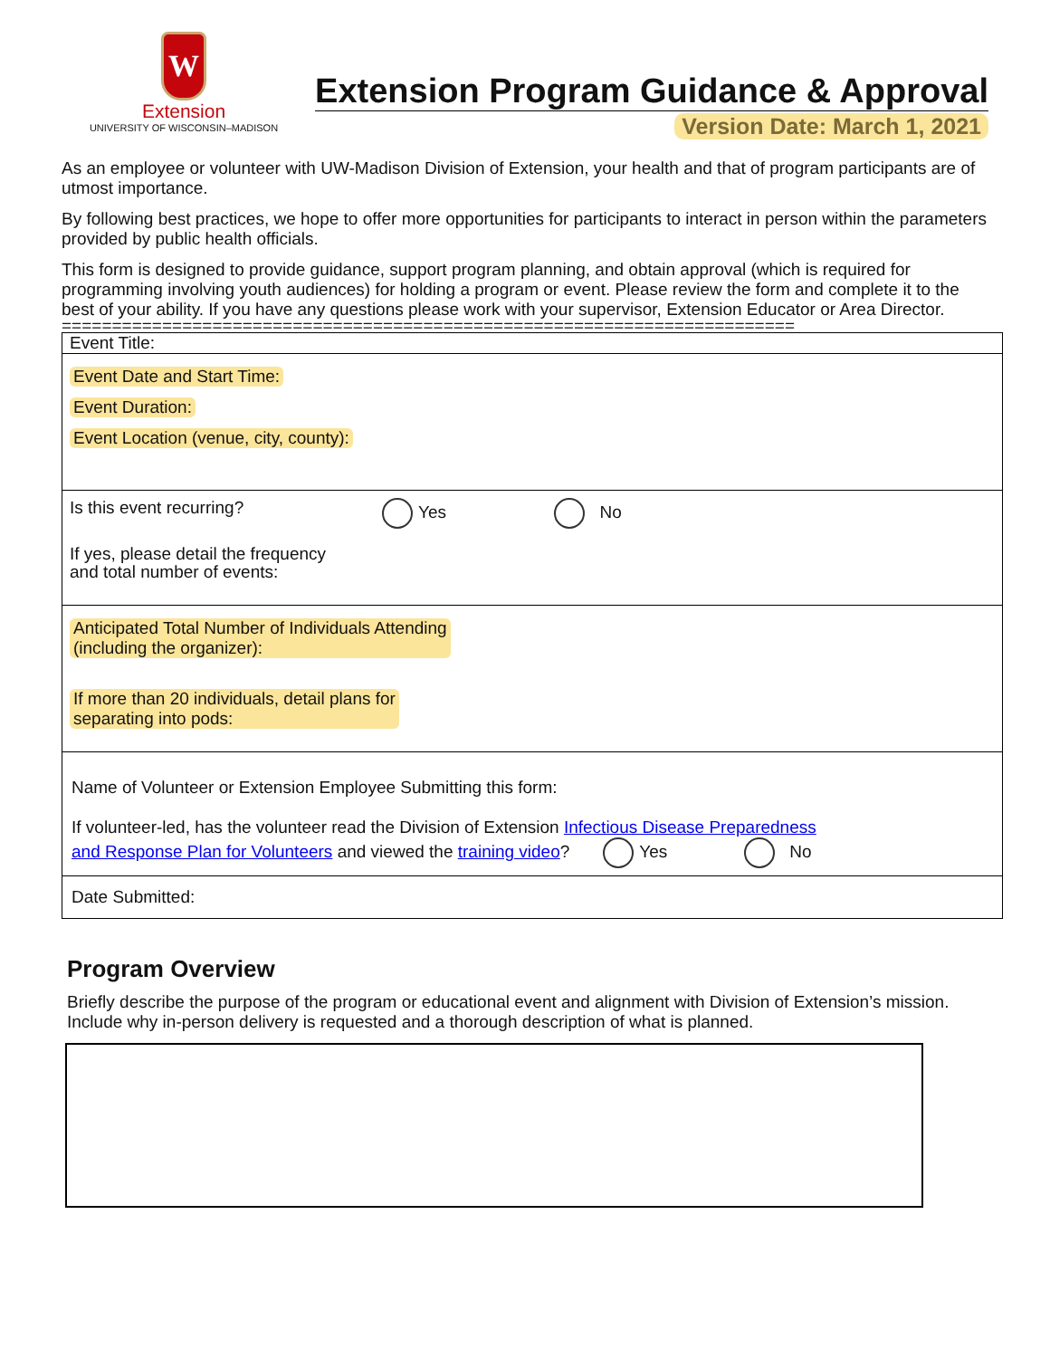W
Extension
UNIVERSITY OF WISCONSIN–MADISON
Extension Program Guidance & Approval
Version Date: March 1, 2021
As an employee or volunteer with UW-Madison Division of Extension, your health and that of program participants are of utmost importance.
By following best practices, we hope to offer more opportunities for participants to interact in person within the parameters provided by public health officials.
This form is designed to provide guidance, support program planning, and obtain approval (which is required for programming involving youth audiences) for holding a program or event. Please review the form and complete it to the best of your ability. If you have any questions please work with your supervisor, Extension Educator or Area Director.
=========================================================================
Event Title:
Event Date and Start Time:
Event Duration:
Event Location (venue, city, county):
Is this event recurring? Yes No
If yes, please detail the frequency
and total number of events:
Anticipated Total Number of Individuals Attending
(including the organizer):
If more than 20 individuals, detail plans for
separating into pods:
Name of Volunteer or Extension Employee Submitting this form:
If volunteer-led, has the volunteer read the Division of Extension Infectious Disease Preparedness
and Response Plan for Volunteers and viewed the training video? Yes No
Date Submitted:
Program Overview
Briefly describe the purpose of the program or educational event and alignment with Division of Extension’s mission. Include why in-person delivery is requested and a thorough description of what is planned.